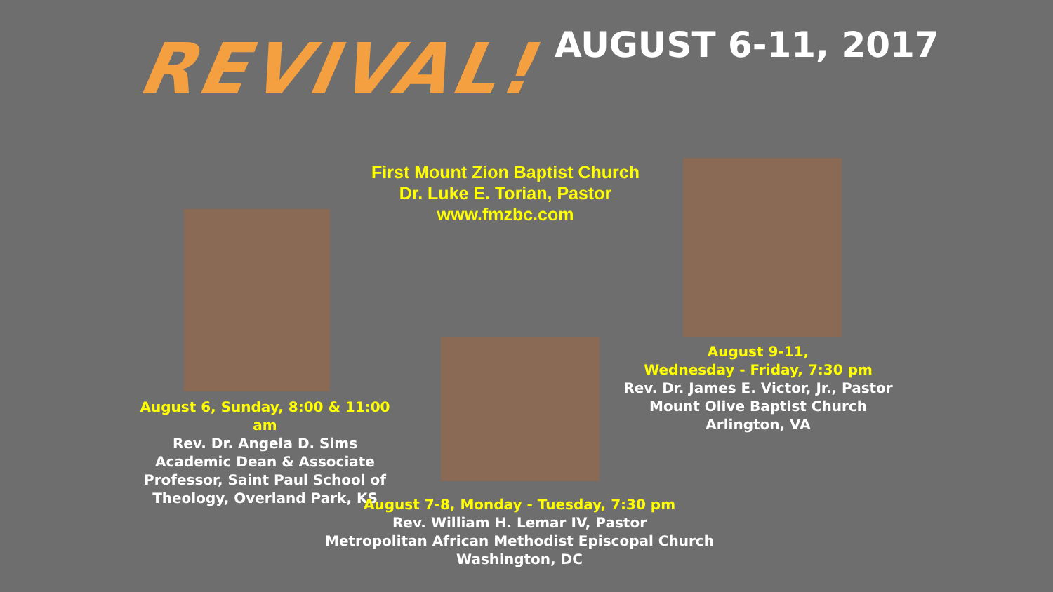REVIVAL! AUGUST 6-11, 2017
First Mount Zion Baptist Church
Dr. Luke E. Torian, Pastor
www.fmzbc.com
August 6, Sunday, 8:00 & 11:00 am
Rev. Dr. Angela D. Sims
Academic Dean & Associate Professor, Saint Paul School of Theology, Overland Park, KS
August 9-11,
Wednesday - Friday, 7:30 pm
Rev. Dr. James E. Victor, Jr., Pastor
Mount Olive Baptist Church
Arlington, VA
August 7-8, Monday - Tuesday, 7:30 pm
Rev. William H. Lemar IV, Pastor
Metropolitan African Methodist Episcopal Church
Washington, DC